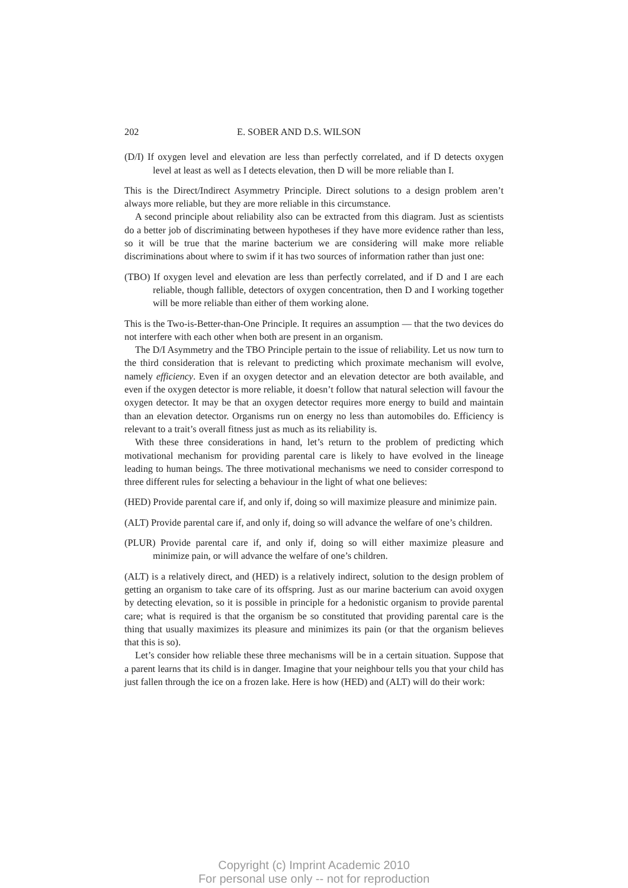202 E. SOBER AND D.S. WILSON
(D/I) If oxygen level and elevation are less than perfectly correlated, and if D detects oxygen level at least as well as I detects elevation, then D will be more reliable than I.
This is the Direct/Indirect Asymmetry Principle. Direct solutions to a design problem aren’t always more reliable, but they are more reliable in this circumstance.
A second principle about reliability also can be extracted from this diagram. Just as scientists do a better job of discriminating between hypotheses if they have more evidence rather than less, so it will be true that the marine bacterium we are considering will make more reliable discriminations about where to swim if it has two sources of information rather than just one:
(TBO) If oxygen level and elevation are less than perfectly correlated, and if D and I are each reliable, though fallible, detectors of oxygen concentration, then D and I working together will be more reliable than either of them working alone.
This is the Two-is-Better-than-One Principle. It requires an assumption — that the two devices do not interfere with each other when both are present in an organism.
The D/I Asymmetry and the TBO Principle pertain to the issue of reliability. Let us now turn to the third consideration that is relevant to predicting which proximate mechanism will evolve, namely efficiency. Even if an oxygen detector and an elevation detector are both available, and even if the oxygen detector is more reliable, it doesn’t follow that natural selection will favour the oxygen detector. It may be that an oxygen detector requires more energy to build and maintain than an elevation detector. Organisms run on energy no less than automobiles do. Efficiency is relevant to a trait’s overall fitness just as much as its reliability is.
With these three considerations in hand, let’s return to the problem of predicting which motivational mechanism for providing parental care is likely to have evolved in the lineage leading to human beings. The three motivational mechanisms we need to consider correspond to three different rules for selecting a behaviour in the light of what one believes:
(HED) Provide parental care if, and only if, doing so will maximize pleasure and minimize pain.
(ALT) Provide parental care if, and only if, doing so will advance the welfare of one’s children.
(PLUR) Provide parental care if, and only if, doing so will either maximize pleasure and minimize pain, or will advance the welfare of one’s children.
(ALT) is a relatively direct, and (HED) is a relatively indirect, solution to the design problem of getting an organism to take care of its offspring. Just as our marine bacterium can avoid oxygen by detecting elevation, so it is possible in principle for a hedonistic organism to provide parental care; what is required is that the organism be so constituted that providing parental care is the thing that usually maximizes its pleasure and minimizes its pain (or that the organism believes that this is so).
Let’s consider how reliable these three mechanisms will be in a certain situation. Suppose that a parent learns that its child is in danger. Imagine that your neighbour tells you that your child has just fallen through the ice on a frozen lake. Here is how (HED) and (ALT) will do their work:
Copyright (c) Imprint Academic 2010
For personal use only -- not for reproduction